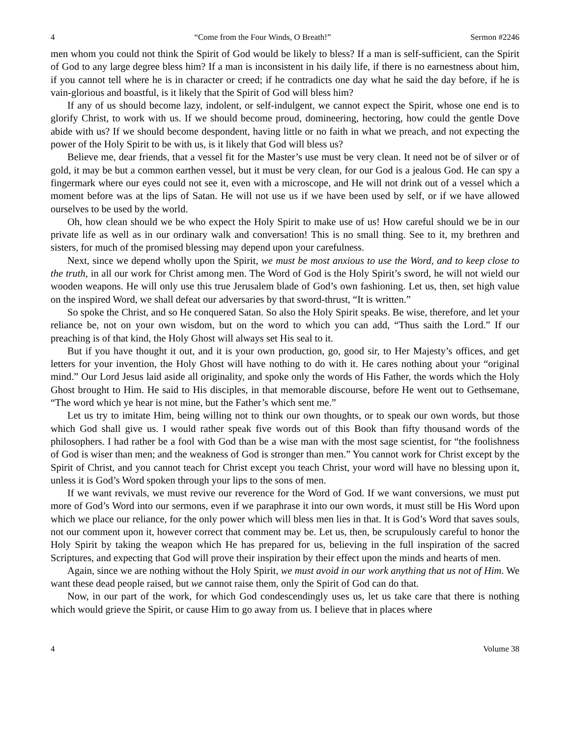4 “Come from the Four Winds, O Breath!” Sermon #2246
men whom you could not think the Spirit of God would be likely to bless? If a man is self-sufficient, can the Spirit of God to any large degree bless him? If a man is inconsistent in his daily life, if there is no earnestness about him, if you cannot tell where he is in character or creed; if he contradicts one day what he said the day before, if he is vain-glorious and boastful, is it likely that the Spirit of God will bless him?
If any of us should become lazy, indolent, or self-indulgent, we cannot expect the Spirit, whose one end is to glorify Christ, to work with us. If we should become proud, domineering, hectoring, how could the gentle Dove abide with us? If we should become despondent, having little or no faith in what we preach, and not expecting the power of the Holy Spirit to be with us, is it likely that God will bless us?
Believe me, dear friends, that a vessel fit for the Master’s use must be very clean. It need not be of silver or of gold, it may be but a common earthen vessel, but it must be very clean, for our God is a jealous God. He can spy a fingermark where our eyes could not see it, even with a microscope, and He will not drink out of a vessel which a moment before was at the lips of Satan. He will not use us if we have been used by self, or if we have allowed ourselves to be used by the world.
Oh, how clean should we be who expect the Holy Spirit to make use of us! How careful should we be in our private life as well as in our ordinary walk and conversation! This is no small thing. See to it, my brethren and sisters, for much of the promised blessing may depend upon your carefulness.
Next, since we depend wholly upon the Spirit, we must be most anxious to use the Word, and to keep close to the truth, in all our work for Christ among men. The Word of God is the Holy Spirit’s sword, he will not wield our wooden weapons. He will only use this true Jerusalem blade of God’s own fashioning. Let us, then, set high value on the inspired Word, we shall defeat our adversaries by that sword-thrust, “It is written.”
So spoke the Christ, and so He conquered Satan. So also the Holy Spirit speaks. Be wise, therefore, and let your reliance be, not on your own wisdom, but on the word to which you can add, “Thus saith the Lord.” If our preaching is of that kind, the Holy Ghost will always set His seal to it.
But if you have thought it out, and it is your own production, go, good sir, to Her Majesty’s offices, and get letters for your invention, the Holy Ghost will have nothing to do with it. He cares nothing about your “original mind.” Our Lord Jesus laid aside all originality, and spoke only the words of His Father, the words which the Holy Ghost brought to Him. He said to His disciples, in that memorable discourse, before He went out to Gethsemane, “The word which ye hear is not mine, but the Father’s which sent me.”
Let us try to imitate Him, being willing not to think our own thoughts, or to speak our own words, but those which God shall give us. I would rather speak five words out of this Book than fifty thousand words of the philosophers. I had rather be a fool with God than be a wise man with the most sage scientist, for “the foolishness of God is wiser than men; and the weakness of God is stronger than men.” You cannot work for Christ except by the Spirit of Christ, and you cannot teach for Christ except you teach Christ, your word will have no blessing upon it, unless it is God’s Word spoken through your lips to the sons of men.
If we want revivals, we must revive our reverence for the Word of God. If we want conversions, we must put more of God’s Word into our sermons, even if we paraphrase it into our own words, it must still be His Word upon which we place our reliance, for the only power which will bless men lies in that. It is God’s Word that saves souls, not our comment upon it, however correct that comment may be. Let us, then, be scrupulously careful to honor the Holy Spirit by taking the weapon which He has prepared for us, believing in the full inspiration of the sacred Scriptures, and expecting that God will prove their inspiration by their effect upon the minds and hearts of men.
Again, since we are nothing without the Holy Spirit, we must avoid in our work anything that us not of Him. We want these dead people raised, but we cannot raise them, only the Spirit of God can do that.
Now, in our part of the work, for which God condescendingly uses us, let us take care that there is nothing which would grieve the Spirit, or cause Him to go away from us. I believe that in places where
4 Volume 38